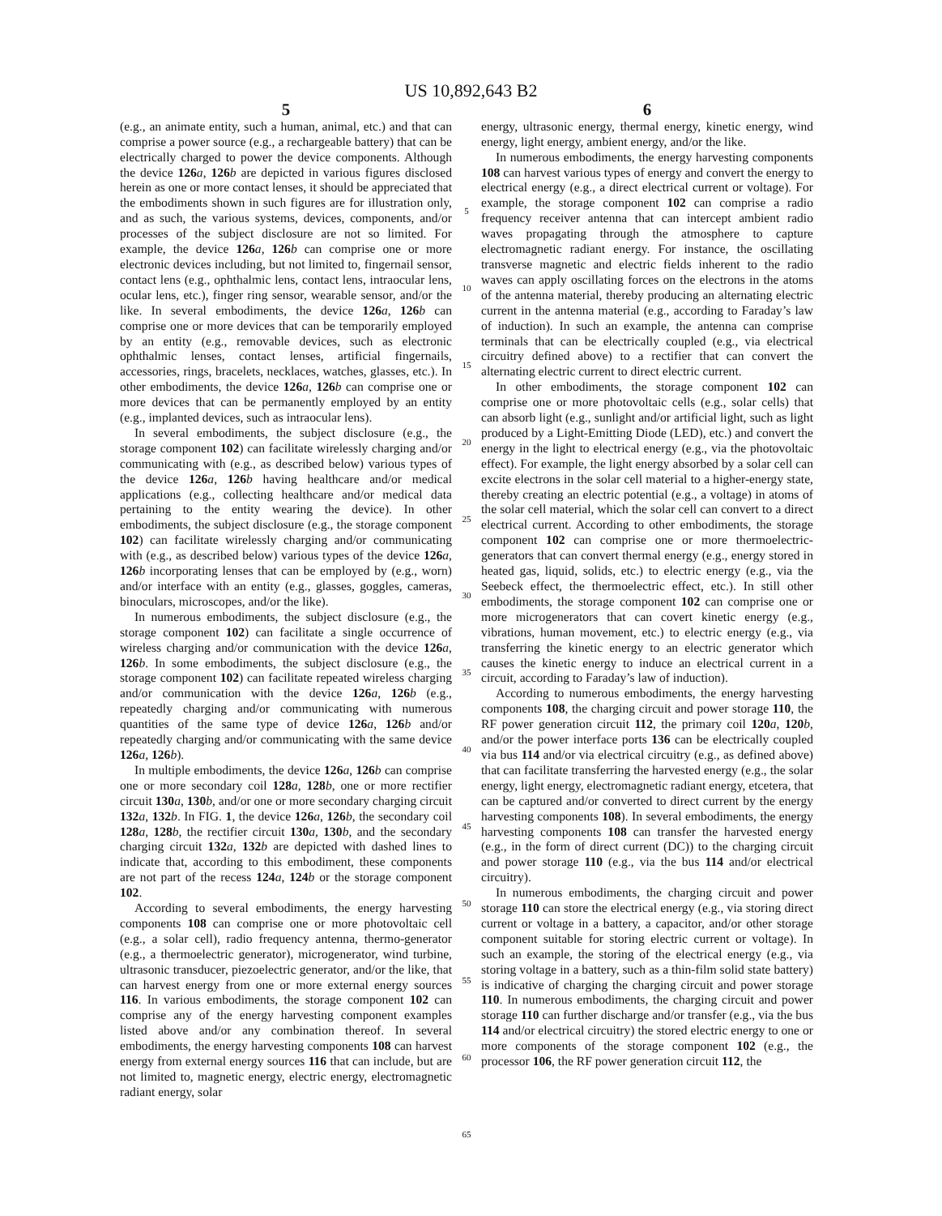US 10,892,643 B2
5
(e.g., an animate entity, such a human, animal, etc.) and that can comprise a power source (e.g., a rechargeable battery) that can be electrically charged to power the device components. Although the device 126 a, 126 b are depicted in various figures disclosed herein as one or more contact lenses, it should be appreciated that the embodiments shown in such figures are for illustration only, and as such, the various systems, devices, components, and/or processes of the subject disclosure are not so limited. For example, the device 126 a, 126 b can comprise one or more electronic devices including, but not limited to, fingernail sensor, contact lens (e.g., ophthalmic lens, contact lens, intraocular lens, ocular lens, etc.), finger ring sensor, wearable sensor, and/or the like. In several embodiments, the device 126 a, 126 b can comprise one or more devices that can be temporarily employed by an entity (e.g., removable devices, such as electronic ophthalmic lenses, contact lenses, artificial fingernails, accessories, rings, bracelets, necklaces, watches, glasses, etc.). In other embodiments, the device 126 a, 126 b can comprise one or more devices that can be permanently employed by an entity (e.g., implanted devices, such as intraocular lens).
In several embodiments, the subject disclosure (e.g., the storage component 102) can facilitate wirelessly charging and/or communicating with (e.g., as described below) various types of the device 126 a, 126 b having healthcare and/or medical applications (e.g., collecting healthcare and/or medical data pertaining to the entity wearing the device). In other embodiments, the subject disclosure (e.g., the storage component 102) can facilitate wirelessly charging and/or communicating with (e.g., as described below) various types of the device 126 a, 126 b incorporating lenses that can be employed by (e.g., worn) and/or interface with an entity (e.g., glasses, goggles, cameras, binoculars, microscopes, and/or the like).
In numerous embodiments, the subject disclosure (e.g., the storage component 102) can facilitate a single occurrence of wireless charging and/or communication with the device 126 a, 126 b. In some embodiments, the subject disclosure (e.g., the storage component 102) can facilitate repeated wireless charging and/or communication with the device 126 a, 126 b (e.g., repeatedly charging and/or communicating with numerous quantities of the same type of device 126 a, 126 b and/or repeatedly charging and/or communicating with the same device 126 a, 126 b).
In multiple embodiments, the device 126 a, 126 b can comprise one or more secondary coil 128 a, 128 b, one or more rectifier circuit 130 a, 130 b, and/or one or more secondary charging circuit 132 a, 132 b. In FIG. 1, the device 126 a, 126 b, the secondary coil 128 a, 128 b, the rectifier circuit 130 a, 130 b, and the secondary charging circuit 132 a, 132 b are depicted with dashed lines to indicate that, according to this embodiment, these components are not part of the recess 124 a, 124 b or the storage component 102.
According to several embodiments, the energy harvesting components 108 can comprise one or more photovoltaic cell (e.g., a solar cell), radio frequency antenna, thermo-generator (e.g., a thermoelectric generator), microgenerator, wind turbine, ultrasonic transducer, piezoelectric generator, and/or the like, that can harvest energy from one or more external energy sources 116. In various embodiments, the storage component 102 can comprise any of the energy harvesting component examples listed above and/or any combination thereof. In several embodiments, the energy harvesting components 108 can harvest energy from external energy sources 116 that can include, but are not limited to, magnetic energy, electric energy, electromagnetic radiant energy, solar
5
10
15
20
25
30
35
40
45
50
55
60
65
6
energy, ultrasonic energy, thermal energy, kinetic energy, wind energy, light energy, ambient energy, and/or the like.
In numerous embodiments, the energy harvesting components 108 can harvest various types of energy and convert the energy to electrical energy (e.g., a direct electrical current or voltage). For example, the storage component 102 can comprise a radio frequency receiver antenna that can intercept ambient radio waves propagating through the atmosphere to capture electromagnetic radiant energy. For instance, the oscillating transverse magnetic and electric fields inherent to the radio waves can apply oscillating forces on the electrons in the atoms of the antenna material, thereby producing an alternating electric current in the antenna material (e.g., according to Faraday’s law of induction). In such an example, the antenna can comprise terminals that can be electrically coupled (e.g., via electrical circuitry defined above) to a rectifier that can convert the alternating electric current to direct electric current.
In other embodiments, the storage component 102 can comprise one or more photovoltaic cells (e.g., solar cells) that can absorb light (e.g., sunlight and/or artificial light, such as light produced by a Light-Emitting Diode (LED), etc.) and convert the energy in the light to electrical energy (e.g., via the photovoltaic effect). For example, the light energy absorbed by a solar cell can excite electrons in the solar cell material to a higher-energy state, thereby creating an electric potential (e.g., a voltage) in atoms of the solar cell material, which the solar cell can convert to a direct electrical current. According to other embodiments, the storage component 102 can comprise one or more thermoelectric-generators that can convert thermal energy (e.g., energy stored in heated gas, liquid, solids, etc.) to electric energy (e.g., via the Seebeck effect, the thermoelectric effect, etc.). In still other embodiments, the storage component 102 can comprise one or more microgenerators that can covert kinetic energy (e.g., vibrations, human movement, etc.) to electric energy (e.g., via transferring the kinetic energy to an electric generator which causes the kinetic energy to induce an electrical current in a circuit, according to Faraday’s law of induction).
According to numerous embodiments, the energy harvesting components 108, the charging circuit and power storage 110, the RF power generation circuit 112, the primary coil 120 a, 120 b, and/or the power interface ports 136 can be electrically coupled via bus 114 and/or via electrical circuitry (e.g., as defined above) that can facilitate transferring the harvested energy (e.g., the solar energy, light energy, electromagnetic radiant energy, etcetera, that can be captured and/or converted to direct current by the energy harvesting components 108). In several embodiments, the energy harvesting components 108 can transfer the harvested energy (e.g., in the form of direct current (DC)) to the charging circuit and power storage 110 (e.g., via the bus 114 and/or electrical circuitry).
In numerous embodiments, the charging circuit and power storage 110 can store the electrical energy (e.g., via storing direct current or voltage in a battery, a capacitor, and/or other storage component suitable for storing electric current or voltage). In such an example, the storing of the electrical energy (e.g., via storing voltage in a battery, such as a thin-film solid state battery) is indicative of charging the charging circuit and power storage 110. In numerous embodiments, the charging circuit and power storage 110 can further discharge and/or transfer (e.g., via the bus 114 and/or electrical circuitry) the stored electric energy to one or more components of the storage component 102 (e.g., the processor 106, the RF power generation circuit 112, the